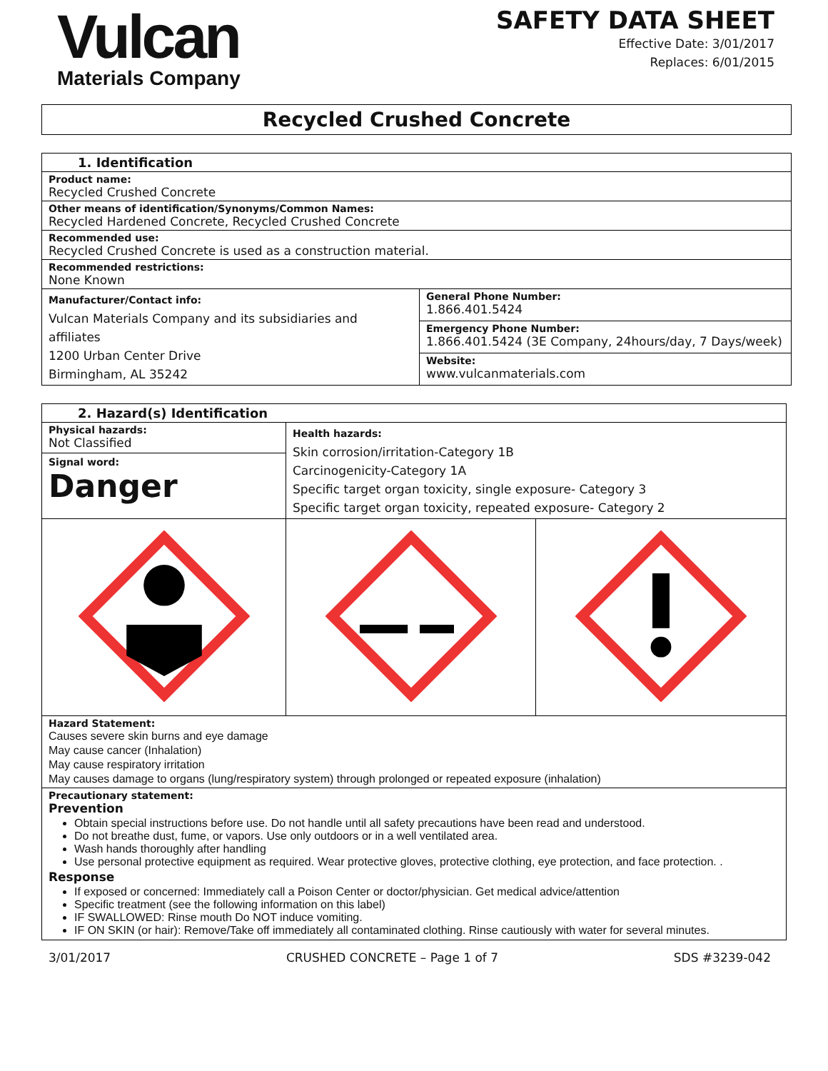Vulcan
Materials Company
SAFETY DATA SHEET
Effective Date: 3/01/2017
Replaces: 6/01/2015
Recycled Crushed Concrete
| 1. Identification | |
| Product name: Recycled Crushed Concrete | |
| Other means of identification/Synonyms/Common Names: Recycled Hardened Concrete, Recycled Crushed Concrete | |
| Recommended use: Recycled Crushed Concrete is used as a construction material. | |
| Recommended restrictions: None Known | |
| Manufacturer/Contact info: Vulcan Materials Company and its subsidiaries and affiliates 1200 Urban Center Drive Birmingham, AL 35242 | General Phone Number: 1.866.401.5424 |
| | Emergency Phone Number: 1.866.401.5424 (3E Company, 24hours/day, 7 Days/week) |
| | Website: www.vulcanmaterials.com |
| 2. Hazard(s) Identification | | |
| Physical hazards: Not Classified Signal word: Danger | Health hazards: Skin corrosion/irritation-Category 1B Carcinogenicity-Category 1A Specific target organ toxicity, single exposure- Category 3 Specific target organ toxicity, repeated exposure- Category 2 | |
| Hazard Statement: Causes severe skin burns and eye damage May cause cancer (Inhalation) May cause respiratory irritation May causes damage to organs (lung/respiratory system) through prolonged or repeated exposure (inhalation) | | |
| Precautionary statement: Prevention Obtain special instructions before use. Do not handle until all safety precautions have been read and understood. Do not breathe dust, fume, or vapors. Use only outdoors or in a well ventilated area. Wash hands thoroughly after handling Use personal protective equipment as required. Wear protective gloves, protective clothing, eye protection, and face protection. . Response If exposed or concerned: Immediately call a Poison Center or doctor/physician. Get medical advice/attention Specific treatment (see the following information on this label) IF SWALLOWED: Rinse mouth Do NOT induce vomiting. IF ON SKIN (or hair): Remove/Take off immediately all contaminated clothing. Rinse cautiously with water for several minutes. | | |
3/01/2017 CRUSHED CONCRETE – Page 1 of 7 SDS #3239-042